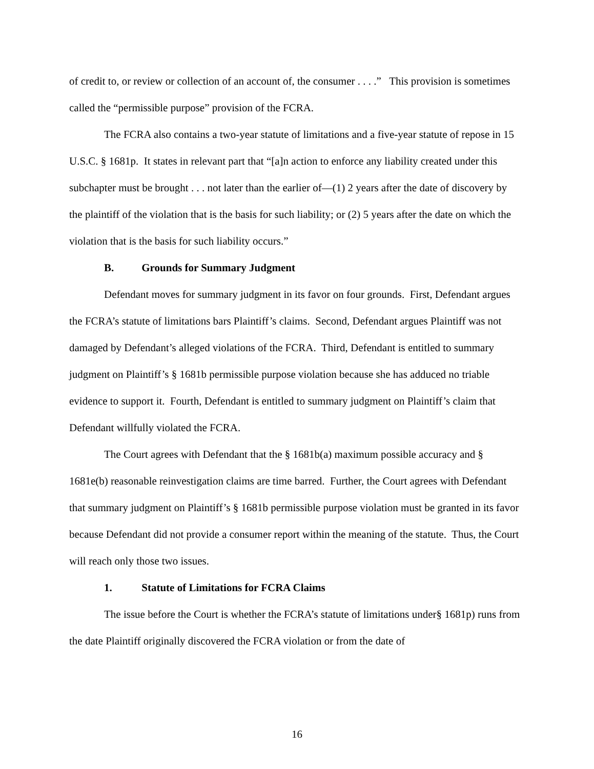of credit to, or review or collection of an account of, the consumer . . . .” This provision is sometimes called the “permissible purpose” provision of the FCRA.
The FCRA also contains a two-year statute of limitations and a five-year statute of repose in 15 U.S.C. § 1681p. It states in relevant part that “[a]n action to enforce any liability created under this subchapter must be brought . . . not later than the earlier of—(1) 2 years after the date of discovery by the plaintiff of the violation that is the basis for such liability; or (2) 5 years after the date on which the violation that is the basis for such liability occurs.”
B. Grounds for Summary Judgment
Defendant moves for summary judgment in its favor on four grounds. First, Defendant argues the FCRA’s statute of limitations bars Plaintiff’s claims. Second, Defendant argues Plaintiff was not damaged by Defendant’s alleged violations of the FCRA. Third, Defendant is entitled to summary judgment on Plaintiff’s § 1681b permissible purpose violation because she has adduced no triable evidence to support it. Fourth, Defendant is entitled to summary judgment on Plaintiff’s claim that Defendant willfully violated the FCRA.
The Court agrees with Defendant that the § 1681b(a) maximum possible accuracy and § 1681e(b) reasonable reinvestigation claims are time barred. Further, the Court agrees with Defendant that summary judgment on Plaintiff’s § 1681b permissible purpose violation must be granted in its favor because Defendant did not provide a consumer report within the meaning of the statute. Thus, the Court will reach only those two issues.
1. Statute of Limitations for FCRA Claims
The issue before the Court is whether the FCRA’s statute of limitations under§ 1681p) runs from the date Plaintiff originally discovered the FCRA violation or from the date of
16